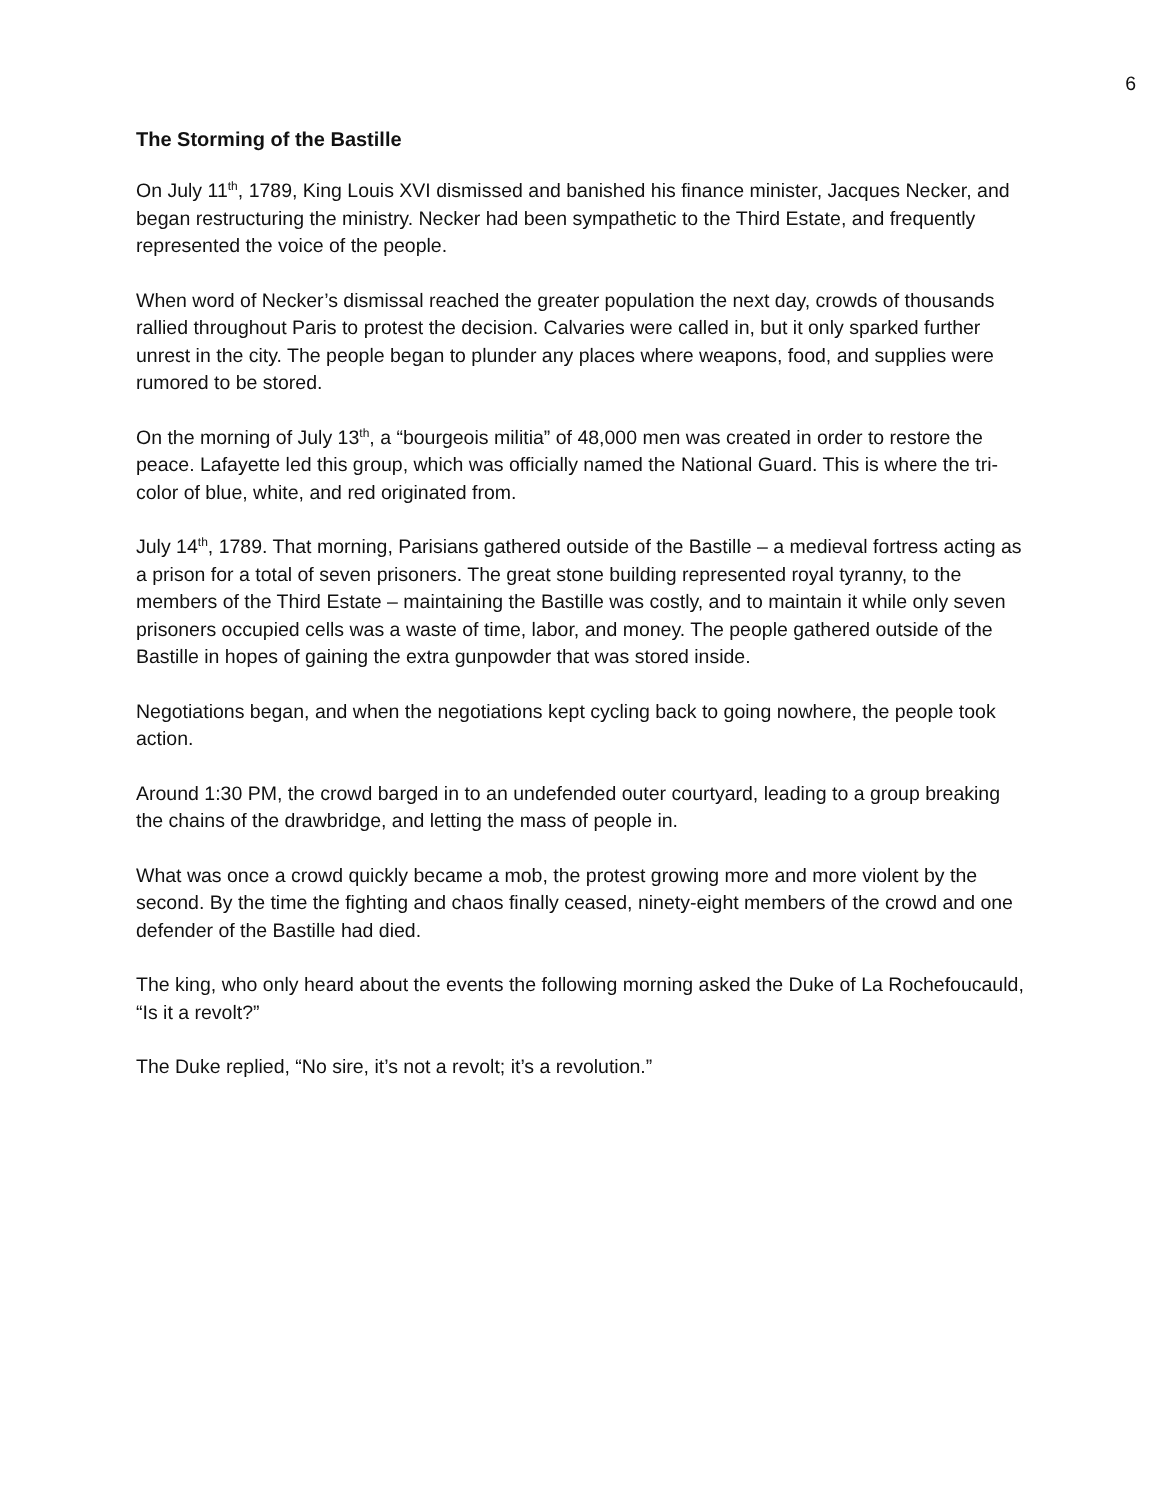6
The Storming of the Bastille
On July 11<sup>th</sup>, 1789, King Louis XVI dismissed and banished his finance minister, Jacques Necker, and began restructuring the ministry. Necker had been sympathetic to the Third Estate, and frequently represented the voice of the people.
When word of Necker’s dismissal reached the greater population the next day, crowds of thousands rallied throughout Paris to protest the decision. Calvaries were called in, but it only sparked further unrest in the city. The people began to plunder any places where weapons, food, and supplies were rumored to be stored.
On the morning of July 13<sup>th</sup>, a “bourgeois militia” of 48,000 men was created in order to restore the peace. Lafayette led this group, which was officially named the National Guard. This is where the tri-color of blue, white, and red originated from.
July 14<sup>th</sup>, 1789. That morning, Parisians gathered outside of the Bastille – a medieval fortress acting as a prison for a total of seven prisoners. The great stone building represented royal tyranny, to the members of the Third Estate – maintaining the Bastille was costly, and to maintain it while only seven prisoners occupied cells was a waste of time, labor, and money. The people gathered outside of the Bastille in hopes of gaining the extra gunpowder that was stored inside.
Negotiations began, and when the negotiations kept cycling back to going nowhere, the people took action.
Around 1:30 PM, the crowd barged in to an undefended outer courtyard, leading to a group breaking the chains of the drawbridge, and letting the mass of people in.
What was once a crowd quickly became a mob, the protest growing more and more violent by the second. By the time the fighting and chaos finally ceased, ninety-eight members of the crowd and one defender of the Bastille had died.
The king, who only heard about the events the following morning asked the Duke of La Rochefoucauld, “Is it a revolt?”
The Duke replied, “No sire, it’s not a revolt; it’s a revolution.”